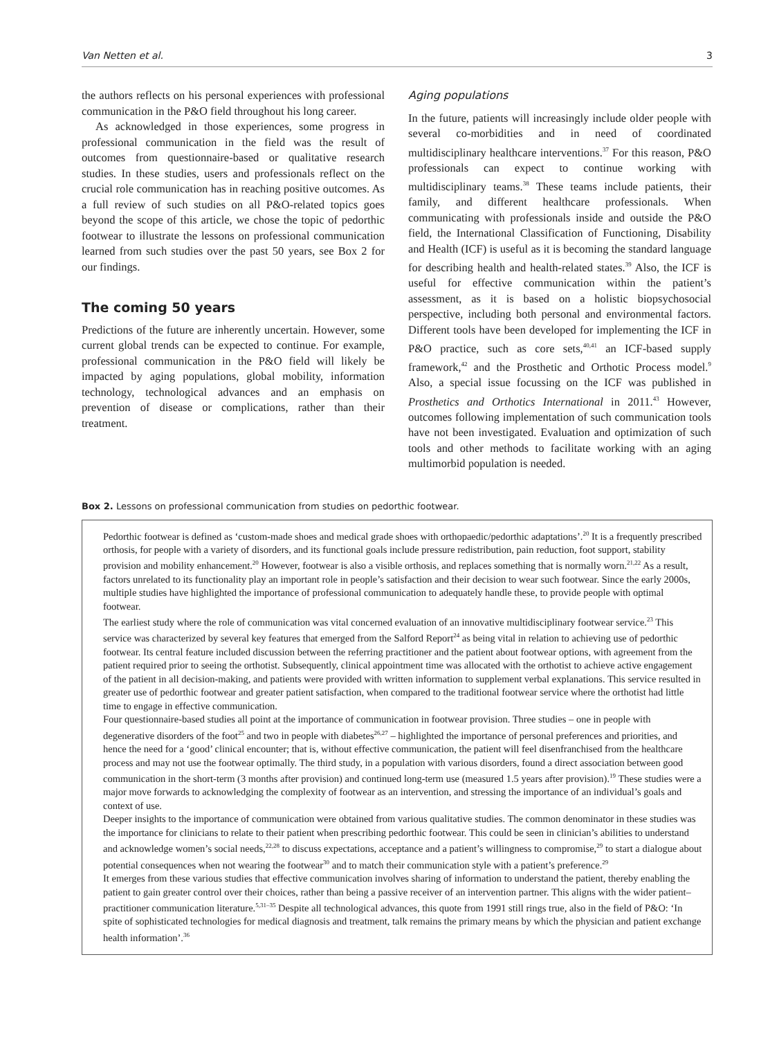Van Netten et al. 3
the authors reflects on his personal experiences with professional communication in the P&O field throughout his long career.
As acknowledged in those experiences, some progress in professional communication in the field was the result of outcomes from questionnaire-based or qualitative research studies. In these studies, users and professionals reflect on the crucial role communication has in reaching positive outcomes. As a full review of such studies on all P&O-related topics goes beyond the scope of this article, we chose the topic of pedorthic footwear to illustrate the lessons on professional communication learned from such studies over the past 50 years, see Box 2 for our findings.
The coming 50 years
Predictions of the future are inherently uncertain. However, some current global trends can be expected to continue. For example, professional communication in the P&O field will likely be impacted by aging populations, global mobility, information technology, technological advances and an emphasis on prevention of disease or complications, rather than their treatment.
Aging populations
In the future, patients will increasingly include older people with several co-morbidities and in need of coordinated multidisciplinary healthcare interventions.<sup>37</sup> For this reason, P&O professionals can expect to continue working with multidisciplinary teams.<sup>38</sup> These teams include patients, their family, and different healthcare professionals. When communicating with professionals inside and outside the P&O field, the International Classification of Functioning, Disability and Health (ICF) is useful as it is becoming the standard language for describing health and health-related states.<sup>39</sup> Also, the ICF is useful for effective communication within the patient’s assessment, as it is based on a holistic biopsychosocial perspective, including both personal and environmental factors. Different tools have been developed for implementing the ICF in P&O practice, such as core sets,<sup>40,41</sup> an ICF-based supply framework,<sup>42</sup> and the Prosthetic and Orthotic Process model.<sup>9</sup> Also, a special issue focussing on the ICF was published in Prosthetics and Orthotics International in 2011.<sup>43</sup> However, outcomes following implementation of such communication tools have not been investigated. Evaluation and optimization of such tools and other methods to facilitate working with an aging multimorbid population is needed.
Box 2. Lessons on professional communication from studies on pedorthic footwear.
Pedorthic footwear is defined as ‘custom-made shoes and medical grade shoes with orthopaedic/pedorthic adaptations’.<sup>20</sup> It is a frequently prescribed orthosis, for people with a variety of disorders, and its functional goals include pressure redistribution, pain reduction, foot support, stability provision and mobility enhancement.<sup>20</sup> However, footwear is also a visible orthosis, and replaces something that is normally worn.<sup>21,22</sup> As a result, factors unrelated to its functionality play an important role in people’s satisfaction and their decision to wear such footwear. Since the early 2000s, multiple studies have highlighted the importance of professional communication to adequately handle these, to provide people with optimal footwear.
The earliest study where the role of communication was vital concerned evaluation of an innovative multidisciplinary footwear service.<sup>23</sup> This service was characterized by several key features that emerged from the Salford Report<sup>24</sup> as being vital in relation to achieving use of pedorthic footwear. Its central feature included discussion between the referring practitioner and the patient about footwear options, with agreement from the patient required prior to seeing the orthotist. Subsequently, clinical appointment time was allocated with the orthotist to achieve active engagement of the patient in all decision-making, and patients were provided with written information to supplement verbal explanations. This service resulted in greater use of pedorthic footwear and greater patient satisfaction, when compared to the traditional footwear service where the orthotist had little time to engage in effective communication.
Four questionnaire-based studies all point at the importance of communication in footwear provision. Three studies – one in people with degenerative disorders of the foot<sup>25</sup> and two in people with diabetes<sup>26,27</sup> – highlighted the importance of personal preferences and priorities, and hence the need for a ‘good’ clinical encounter; that is, without effective communication, the patient will feel disenfranchised from the healthcare process and may not use the footwear optimally. The third study, in a population with various disorders, found a direct association between good communication in the short-term (3 months after provision) and continued long-term use (measured 1.5 years after provision).<sup>19</sup> These studies were a major move forwards to acknowledging the complexity of footwear as an intervention, and stressing the importance of an individual’s goals and context of use.
Deeper insights to the importance of communication were obtained from various qualitative studies. The common denominator in these studies was the importance for clinicians to relate to their patient when prescribing pedorthic footwear. This could be seen in clinician’s abilities to understand and acknowledge women’s social needs,<sup>22,28</sup> to discuss expectations, acceptance and a patient’s willingness to compromise,<sup>29</sup> to start a dialogue about potential consequences when not wearing the footwear<sup>30</sup> and to match their communication style with a patient’s preference.<sup>29</sup>
It emerges from these various studies that effective communication involves sharing of information to understand the patient, thereby enabling the patient to gain greater control over their choices, rather than being a passive receiver of an intervention partner. This aligns with the wider patient–practitioner communication literature.<sup>5,31–35</sup> Despite all technological advances, this quote from 1991 still rings true, also in the field of P&O: ‘In spite of sophisticated technologies for medical diagnosis and treatment, talk remains the primary means by which the physician and patient exchange health information’.<sup>36</sup>